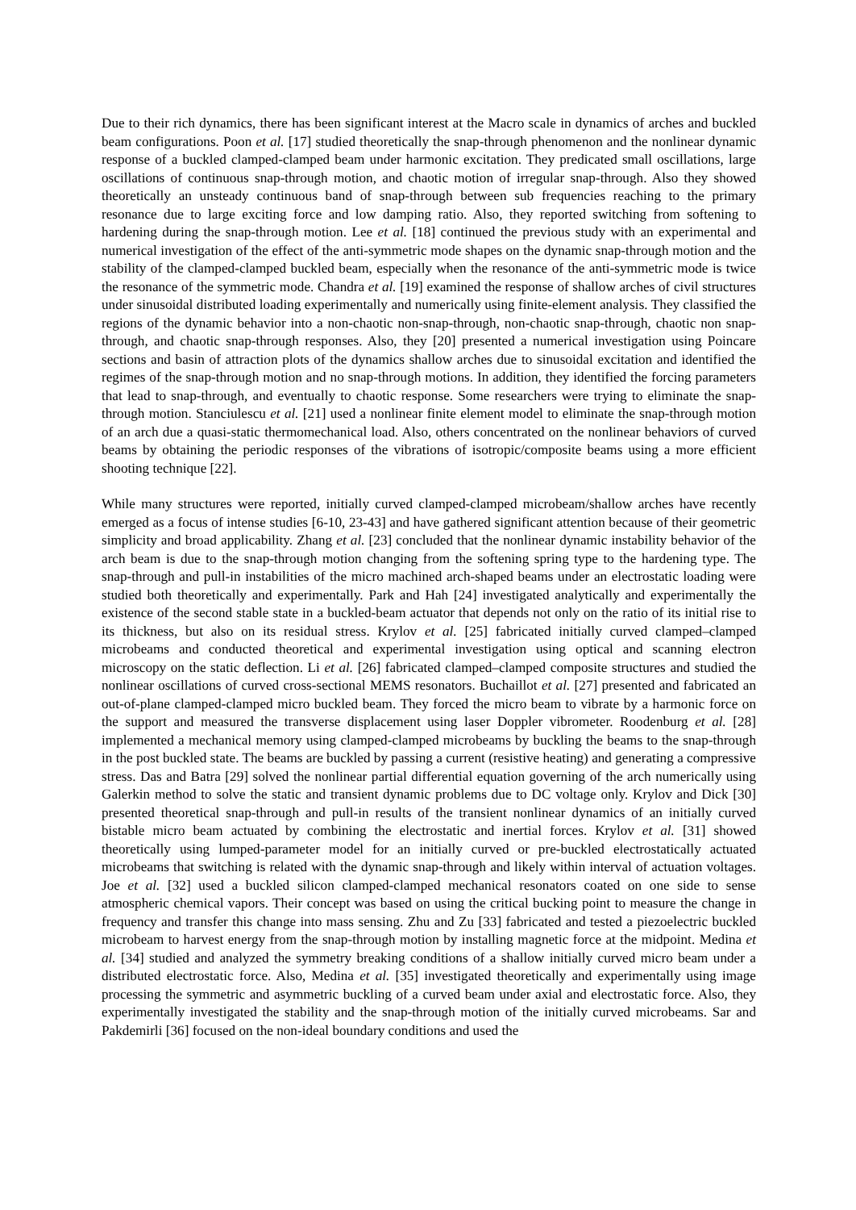Due to their rich dynamics, there has been significant interest at the Macro scale in dynamics of arches and buckled beam configurations. Poon et al. [17] studied theoretically the snap-through phenomenon and the nonlinear dynamic response of a buckled clamped-clamped beam under harmonic excitation. They predicated small oscillations, large oscillations of continuous snap-through motion, and chaotic motion of irregular snap-through. Also they showed theoretically an unsteady continuous band of snap-through between sub frequencies reaching to the primary resonance due to large exciting force and low damping ratio. Also, they reported switching from softening to hardening during the snap-through motion. Lee et al. [18] continued the previous study with an experimental and numerical investigation of the effect of the anti-symmetric mode shapes on the dynamic snap-through motion and the stability of the clamped-clamped buckled beam, especially when the resonance of the anti-symmetric mode is twice the resonance of the symmetric mode. Chandra et al. [19] examined the response of shallow arches of civil structures under sinusoidal distributed loading experimentally and numerically using finite-element analysis. They classified the regions of the dynamic behavior into a non-chaotic non-snap-through, non-chaotic snap-through, chaotic non snap-through, and chaotic snap-through responses. Also, they [20] presented a numerical investigation using Poincare sections and basin of attraction plots of the dynamics shallow arches due to sinusoidal excitation and identified the regimes of the snap-through motion and no snap-through motions. In addition, they identified the forcing parameters that lead to snap-through, and eventually to chaotic response. Some researchers were trying to eliminate the snap-through motion. Stanciulescu et al. [21] used a nonlinear finite element model to eliminate the snap-through motion of an arch due a quasi-static thermomechanical load. Also, others concentrated on the nonlinear behaviors of curved beams by obtaining the periodic responses of the vibrations of isotropic/composite beams using a more efficient shooting technique [22].
While many structures were reported, initially curved clamped-clamped microbeam/shallow arches have recently emerged as a focus of intense studies [6-10, 23-43] and have gathered significant attention because of their geometric simplicity and broad applicability. Zhang et al. [23] concluded that the nonlinear dynamic instability behavior of the arch beam is due to the snap-through motion changing from the softening spring type to the hardening type. The snap-through and pull-in instabilities of the micro machined arch-shaped beams under an electrostatic loading were studied both theoretically and experimentally. Park and Hah [24] investigated analytically and experimentally the existence of the second stable state in a buckled-beam actuator that depends not only on the ratio of its initial rise to its thickness, but also on its residual stress. Krylov et al. [25] fabricated initially curved clamped–clamped microbeams and conducted theoretical and experimental investigation using optical and scanning electron microscopy on the static deflection. Li et al. [26] fabricated clamped–clamped composite structures and studied the nonlinear oscillations of curved cross-sectional MEMS resonators. Buchaillot et al. [27] presented and fabricated an out-of-plane clamped-clamped micro buckled beam. They forced the micro beam to vibrate by a harmonic force on the support and measured the transverse displacement using laser Doppler vibrometer. Roodenburg et al. [28] implemented a mechanical memory using clamped-clamped microbeams by buckling the beams to the snap-through in the post buckled state. The beams are buckled by passing a current (resistive heating) and generating a compressive stress. Das and Batra [29] solved the nonlinear partial differential equation governing of the arch numerically using Galerkin method to solve the static and transient dynamic problems due to DC voltage only. Krylov and Dick [30] presented theoretical snap-through and pull-in results of the transient nonlinear dynamics of an initially curved bistable micro beam actuated by combining the electrostatic and inertial forces. Krylov et al. [31] showed theoretically using lumped-parameter model for an initially curved or pre-buckled electrostatically actuated microbeams that switching is related with the dynamic snap-through and likely within interval of actuation voltages. Joe et al. [32] used a buckled silicon clamped-clamped mechanical resonators coated on one side to sense atmospheric chemical vapors. Their concept was based on using the critical bucking point to measure the change in frequency and transfer this change into mass sensing. Zhu and Zu [33] fabricated and tested a piezoelectric buckled microbeam to harvest energy from the snap-through motion by installing magnetic force at the midpoint. Medina et al. [34] studied and analyzed the symmetry breaking conditions of a shallow initially curved micro beam under a distributed electrostatic force. Also, Medina et al. [35] investigated theoretically and experimentally using image processing the symmetric and asymmetric buckling of a curved beam under axial and electrostatic force. Also, they experimentally investigated the stability and the snap-through motion of the initially curved microbeams. Sar and Pakdemirli [36] focused on the non-ideal boundary conditions and used the